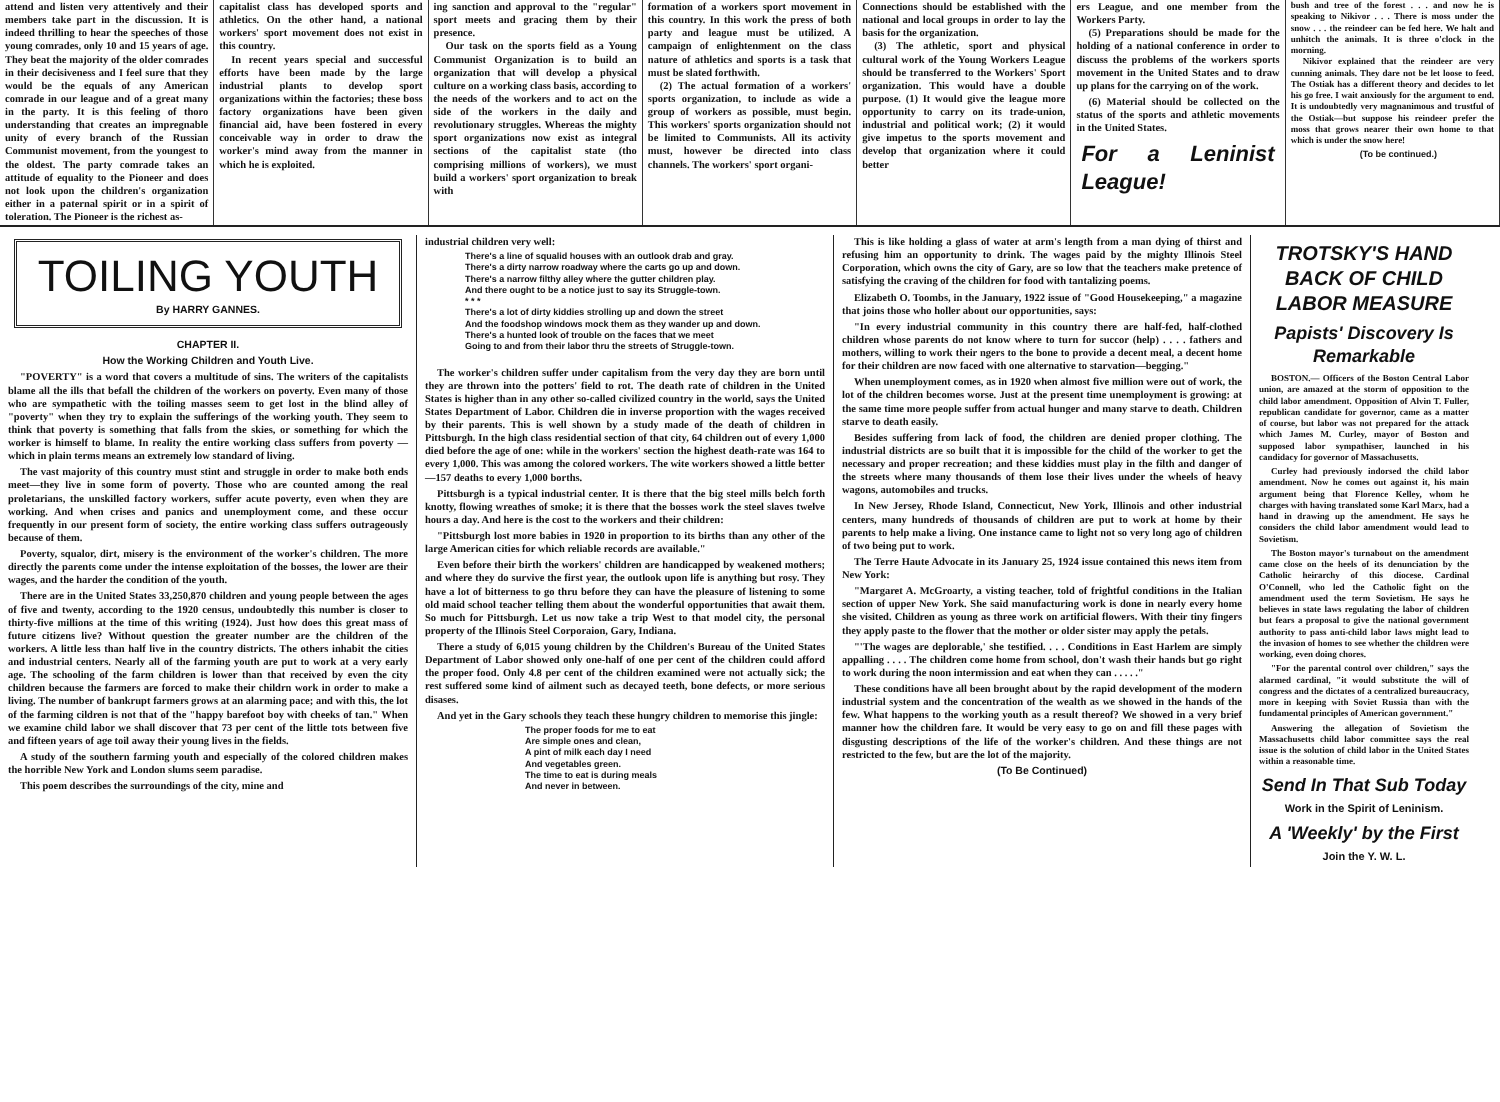attend and listen very attentively and their members take part in the discussion. It is indeed thrilling to hear the speeches of those young comrades, only 10 and 15 years of age. They beat the majority of the older comrades in their decisiveness and I feel sure that they would be the equals of any American comrade in our league and of a great many in the party. It is this feeling of thoro understanding that creates an impregnable unity of every branch of the Russian Communist movement, from the youngest to the oldest. The party comrade takes an attitude of equality to the Pioneer and does not look upon the children's organization either in a paternal spirit or in a spirit of toleration. The Pioneer is the richest as-
capitalist class has developed sports and athletics. On the other hand, a national workers' sport movement does not exist in this country.
In recent years special and successful efforts have been made by the large industrial plants to develop sport organizations within the factories; these boss factory organizations have been given financial aid, have been fostered in every conceivable way in order to draw the worker's mind away from the manner in which he is exploited.
ing sanction and approval to the "regular" sport meets and gracing them by their presence.
Our task on the sports field as a Young Communist Organization is to build an organization that will develop a physical culture on a working class basis, according to the needs of the workers and to act on the side of the workers in the daily and revolutionary struggles. Whereas the mighty sport organizations now exist as integral sections of the capitalist state (tho comprising millions of workers), we must build a workers' sport organization to break with
formation of a workers sport movement in this country. In this work the press of both party and league must be utilized. A campaign of enlightenment on the class nature of athletics and sports is a task that must be slated forthwith.
(2) The actual formation of a workers' sports organization, to include as wide a group of workers as possible, must begin. This workers' sports organization should not be limited to Communists. All its activity must, however be directed into class channels. The workers' sport organi-
Connections should be established with the national and local groups in order to lay the basis for the organization.
(3) The athletic, sport and physical cultural work of the Young Workers League should be transferred to the Workers' Sport organization. This would have a double purpose. (1) It would give the league more opportunity to carry on its trade-union, industrial and political work; (2) it would give impetus to the sports movement and develop that organization where it could better
ers League, and one member from the Workers Party.
(5) Preparations should be made for the holding of a national conference in order to discuss the problems of the workers sports movement in the United States and to draw up plans for the carrying on of the work.
(6) Material should be collected on the status of the sports and athletic movements in the United States.
For a Leninist League!
bush and tree of the forest . . . and now he is speaking to Nikivor . . . There is moss under the snow . . . the reindeer can be fed here. We halt and unhitch the animals. It is three o'clock in the morning.
Nikivor explained that the reindeer are very cunning animals. They dare not be let loose to feed. The Ostiak has a different theory and decides to let his go free. I wait anxiously for the argument to end. It is undoubtedly very magnanimous and trustful of the Ostiak—but suppose his reindeer prefer the moss that grows nearer their own home to that which is under the snow here!
(To be continued.)
TOILING YOUTH
By HARRY GANNES.
CHAPTER II.
How the Working Children and Youth Live.
"POVERTY" is a word that covers a multitude of sins. The writers of the capitalists blame all the ills that befall the children of the workers on poverty. Even many of those who are sympathetic with the toiling masses seem to get lost in the blind alley of "poverty" when they try to explain the sufferings of the working youth. They seem to think that poverty is something that falls from the skies, or something for which the worker is himself to blame. In reality the entire working class suffers from poverty —which in plain terms means an extremely low standard of living.
The vast majority of this country must stint and struggle in order to make both ends meet—they live in some form of poverty. Those who are counted among the real proletarians, the unskilled factory workers, suffer acute poverty, even when they are working. And when crises and panics and unemployment come, and these occur frequently in our present form of society, the entire working class suffers outrageously because of them.
Poverty, squalor, dirt, misery is the environment of the worker's children. The more directly the parents come under the intense exploitation of the bosses, the lower are their wages, and the harder the condition of the youth.
There are in the United States 33,250,870 children and young people between the ages of five and twenty, according to the 1920 census, undoubtedly this number is closer to thirty-five millions at the time of this writing (1924). Just how does this great mass of future citizens live? Without question the greater number are the children of the workers. A little less than half live in the country districts. The others inhabit the cities and industrial centers. Nearly all of the farming youth are put to work at a very early age. The schooling of the farm children is lower than that received by even the city children because the farmers are forced to make their childrn work in order to make a living. The number of bankrupt farmers grows at an alarming pace; and with this, the lot of the farming cildren is not that of the "happy barefoot boy with cheeks of tan." When we examine child labor we shall discover that 73 per cent of the little tots between five and fifteen years of age toil away their young lives in the fields.
A study of the southern farming youth and especially of the colored children makes the horrible New York and London slums seem paradise.
This poem describes the surroundings of the city, mine and
industrial children very well:
There's a line of squalid houses with an outlook drab and gray.
There's a dirty narrow roadway where the carts go up and down.
There's a narrow filthy alley where the gutter children play.
And there ought to be a notice just to say its Struggle-town.
* * *
There's a lot of dirty kiddies strolling up and down the street
And the foodshop windows mock them as they wander up and down.
There's a hunted look of trouble on the faces that we meet
Going to and from their labor thru the streets of Struggle-town.
The worker's children suffer under capitalism from the very day they are born until they are thrown into the potters' field to rot. The death rate of children in the United States is higher than in any other so-called civilized country in the world, says the United States Department of Labor. Children die in inverse proportion with the wages received by their parents. This is well shown by a study made of the death of children in Pittsburgh. In the high class residential section of that city, 64 children out of every 1,000 died before the age of one: while in the workers' section the highest death-rate was 164 to every 1,000. This was among the colored workers. The wite workers showed a little better—157 deaths to every 1,000 borths.
Pittsburgh is a typical industrial center. It is there that the big steel mills belch forth knotty, flowing wreathes of smoke; it is there that the bosses work the steel slaves twelve hours a day. And here is the cost to the workers and their children:
"Pittsburgh lost more babies in 1920 in proportion to its births than any other of the large American cities for which reliable records are available."
Even before their birth the workers' children are handicapped by weakened mothers; and where they do survive the first year, the outlook upon life is anything but rosy. They have a lot of bitterness to go thru before they can have the pleasure of listening to some old maid school teacher telling them about the wonderful opportunities that await them. So much for Pittsburgh. Let us now take a trip West to that model city, the personal property of the Illinois Steel Corporaion, Gary, Indiana.
There a study of 6,015 young children by the Children's Bureau of the United States Department of Labor showed only one-half of one per cent of the children could afford the proper food. Only 4.8 per cent of the children examined were not actually sick; the rest suffered some kind of ailment such as decayed teeth, bone defects, or more serious disases.
And yet in the Gary schools they teach these hungry children to memorise this jingle:
The proper foods for me to eat
Are simple ones and clean,
A pint of milk each day I need
And vegetables green.
The time to eat is during meals
And never in between.
This is like holding a glass of water at arm's length from a man dying of thirst and refusing him an opportunity to drink. The wages paid by the mighty Illinois Steel Corporation, which owns the city of Gary, are so low that the teachers make pretence of satisfying the craving of the children for food with tantalizing poems.
Elizabeth O. Toombs, in the January, 1922 issue of "Good Housekeeping," a magazine that joins those who holler about our opportunities, says:
"In every industrial community in this country there are half-fed, half-clothed children whose parents do not know where to turn for succor (help) . . . . fathers and mothers, willing to work their ngers to the bone to provide a decent meal, a decent home for their children are now faced with one alternative to starvation—begging."
When unemployment comes, as in 1920 when almost five million were out of work, the lot of the children becomes worse. Just at the present time unemployment is growing: at the same time more people suffer from actual hunger and many starve to death. Children starve to death easily.
Besides suffering from lack of food, the children are denied proper clothing. The industrial districts are so built that it is impossible for the child of the worker to get the necessary and proper recreation; and these kiddies must play in the filth and danger of the streets where many thousands of them lose their lives under the wheels of heavy wagons, automobiles and trucks.
In New Jersey, Rhode Island, Connecticut, New York, Illinois and other industrial centers, many hundreds of thousands of children are put to work at home by their parents to help make a living. One instance came to light not so very long ago of children of two being put to work.
The Terre Haute Advocate in its January 25, 1924 issue contained this news item from New York:
"Margaret A. McGroarty, a visting teacher, told of frightful conditions in the Italian section of upper New York. She said manufacturing work is done in nearly every home she visited. Children as young as three work on artificial flowers. With their tiny fingers they apply paste to the flower that the mother or older sister may apply the petals.
"'The wages are deplorable,' she testified. . . . Conditions in East Harlem are simply appalling . . . . The children come home from school, don't wash their hands but go right to work during the noon intermission and eat when they can . . . . ."
These conditions have all been brought about by the rapid development of the modern industrial system and the concentration of the wealth as we showed in the hands of the few. What happens to the working youth as a result thereof? We showed in a very brief manner how the children fare. It would be very easy to go on and fill these pages with disgusting descriptions of the life of the worker's children. And these things are not restricted to the few, but are the lot of the majority.
(To Be Continued)
TROTSKY'S HAND BACK OF CHILD LABOR MEASURE
Papists' Discovery Is Remarkable
BOSTON.— Officers of the Boston Central Labor union, are amazed at the storm of opposition to the child labor amendment. Opposition of Alvin T. Fuller, republican candidate for governor, came as a matter of course, but labor was not prepared for the attack which James M. Curley, mayor of Boston and supposed labor sympathiser, launched in his candidacy for governor of Massachusetts.
Curley had previously indorsed the child labor amendment. Now he comes out against it, his main argument being that Florence Kelley, whom he charges with having translated some Karl Marx, had a hand in drawing up the amendment. He says he considers the child labor amendment would lead to Sovietism.
The Boston mayor's turnabout on the amendment came close on the heels of its denunciation by the Catholic heirarchy of this diocese. Cardinal O'Connell, who led the Catholic fight on the amendment used the term Sovietism. He says he believes in state laws regulating the labor of children but fears a proposal to give the national government authority to pass anti-child labor laws might lead to the invasion of homes to see whether the children were working, even doing chores.
"For the parental control over children," says the alarmed cardinal, "it would substitute the will of congress and the dictates of a centralized bureaucracy, more in keeping with Soviet Russia than with the fundamental principles of American government."
Answering the allegation of Sovietism the Massachusetts child labor committee says the real issue is the solution of child labor in the United States within a reasonable time.
Send In That Sub Today
Work in the Spirit of Leninism.
A 'Weekly' by the First
Join the Y. W. L.